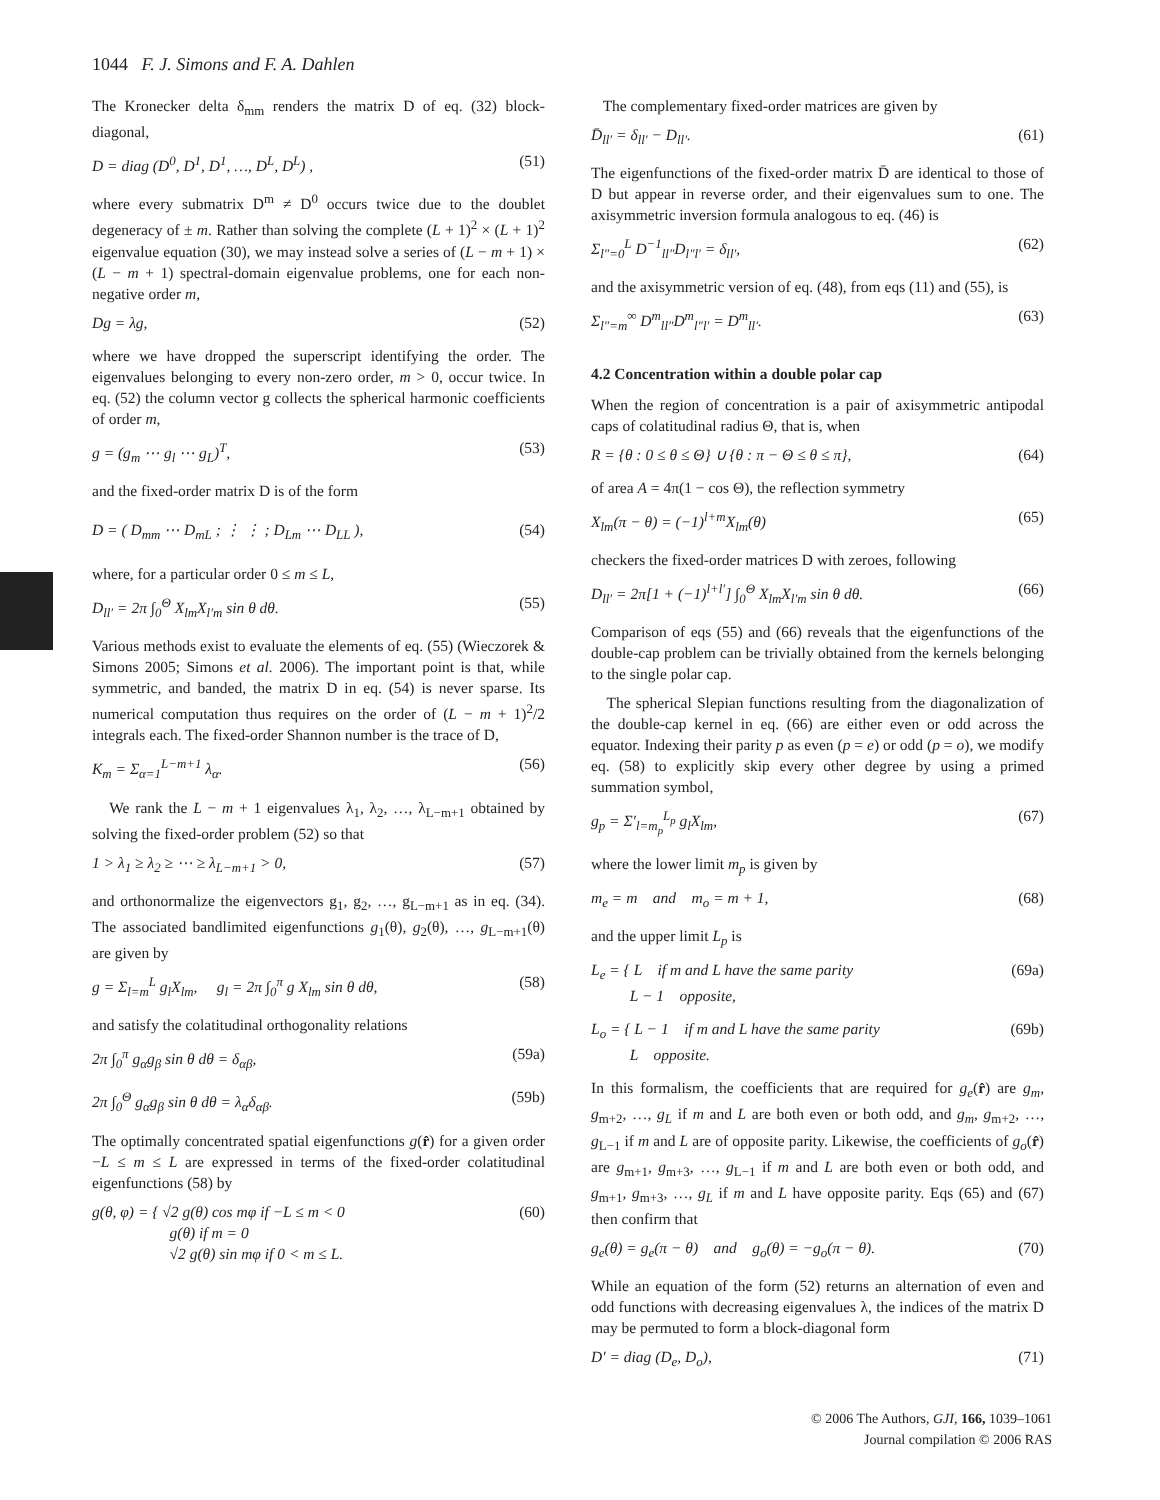1044 F. J. Simons and F. A. Dahlen
The Kronecker delta δ<sub>mm</sub> renders the matrix D of eq. (32) block-diagonal,
D = diag (D<sup>0</sup>, D<sup>1</sup>, D<sup>1</sup>, …, D<sup>L</sup>, D<sup>L</sup>) , (51)
where every submatrix D<sup>m</sup> ≠ D<sup>0</sup> occurs twice due to the doublet degeneracy of ± m. Rather than solving the complete (L + 1)<sup>2</sup> × (L + 1)<sup>2</sup> eigenvalue equation (30), we may instead solve a series of (L − m + 1) × (L − m + 1) spectral-domain eigenvalue problems, one for each non-negative order m,
Dg = λg, (52)
where we have dropped the superscript identifying the order. The eigenvalues belonging to every non-zero order, m > 0, occur twice. In eq. (52) the column vector g collects the spherical harmonic coefficients of order m,
g = (g<sub>m</sub> ⋯ g<sub>l</sub> ⋯ g<sub>L</sub>)<sup>T</sup>, (53)
and the fixed-order matrix D is of the form
D = ( D<sub>mm</sub> ⋯ D<sub>mL</sub> ; ⋮ ⋮ ; D<sub>Lm</sub> ⋯ D<sub>LL</sub> ), (54)
where, for a particular order 0 ≤ m ≤ L,
D<sub>ll′</sub> = 2π ∫<sub>0</sub><sup>Θ</sup> X<sub>lm</sub>X<sub>l′m</sub> sin θ dθ. (55)
Various methods exist to evaluate the elements of eq. (55) (Wieczorek & Simons 2005; Simons et al. 2006). The important point is that, while symmetric, and banded, the matrix D in eq. (54) is never sparse. Its numerical computation thus requires on the order of (L − m + 1)<sup>2</sup>/2 integrals each. The fixed-order Shannon number is the trace of D,
K<sub>m</sub> = Σ<sub>α=1</sub><sup>L−m+1</sup> λ<sub>α</sub>. (56)
We rank the L − m + 1 eigenvalues λ<sub>1</sub>, λ<sub>2</sub>, …, λ<sub>L−m+1</sub> obtained by solving the fixed-order problem (52) so that
1 > λ<sub>1</sub> ≥ λ<sub>2</sub> ≥ ⋯ ≥ λ<sub>L−m+1</sub> > 0, (57)
and orthonormalize the eigenvectors g<sub>1</sub>, g<sub>2</sub>, …, g<sub>L−m+1</sub> as in eq. (34). The associated bandlimited eigenfunctions g<sub>1</sub>(θ), g<sub>2</sub>(θ), …, g<sub>L−m+1</sub>(θ) are given by
g = Σ<sub>l=m</sub><sup>L</sup> g<sub>l</sub>X<sub>lm</sub>, g<sub>l</sub> = 2π ∫<sub>0</sub><sup>π</sup> g X<sub>lm</sub> sin θ dθ, (58)
and satisfy the colatitudinal orthogonality relations
2π ∫<sub>0</sub><sup>π</sup> g<sub>α</sub>g<sub>β</sub> sin θ dθ = δ<sub>αβ</sub>, (59a)
2π ∫<sub>0</sub><sup>Θ</sup> g<sub>α</sub>g<sub>β</sub> sin θ dθ = λ<sub>α</sub>δ<sub>αβ</sub>. (59b)
The optimally concentrated spatial eigenfunctions g(r̂) for a given order −L ≤ m ≤ L are expressed in terms of the fixed-order colatitudinal eigenfunctions (58) by
g(θ, φ) = { √2 g(θ) cos mφ if −L ≤ m < 0
g(θ) if m = 0
√2 g(θ) sin mφ if 0 < m ≤ L. (60)
The complementary fixed-order matrices are given by
D̄<sub>ll′</sub> = δ<sub>ll′</sub> − D<sub>ll′</sub>. (61)
The eigenfunctions of the fixed-order matrix D̄ are identical to those of D but appear in reverse order, and their eigenvalues sum to one. The axisymmetric inversion formula analogous to eq. (46) is
Σ<sub>l″=0</sub><sup>L</sup> D<sup>−1</sup><sub>ll″</sub>D<sub>l″l′</sub> = δ<sub>ll′</sub>, (62)
and the axisymmetric version of eq. (48), from eqs (11) and (55), is
Σ<sub>l″=m</sub><sup>∞</sup> D<sup>m</sup><sub>ll″</sub>D<sup>m</sup><sub>l″l′</sub> = D<sup>m</sup><sub>ll′</sub>. (63)
4.2 Concentration within a double polar cap
When the region of concentration is a pair of axisymmetric antipodal caps of colatitudinal radius Θ, that is, when
R = {θ : 0 ≤ θ ≤ Θ} ∪ {θ : π − Θ ≤ θ ≤ π}, (64)
of area A = 4π(1 − cos Θ), the reflection symmetry
X<sub>lm</sub>(π − θ) = (−1)<sup>l+m</sup>X<sub>lm</sub>(θ) (65)
checkers the fixed-order matrices D with zeroes, following
D<sub>ll′</sub> = 2π[1 + (−1)<sup>l+l′</sup>] ∫<sub>0</sub><sup>Θ</sup> X<sub>lm</sub>X<sub>l′m</sub> sin θ dθ. (66)
Comparison of eqs (55) and (66) reveals that the eigenfunctions of the double-cap problem can be trivially obtained from the kernels belonging to the single polar cap.
The spherical Slepian functions resulting from the diagonalization of the double-cap kernel in eq. (66) are either even or odd across the equator. Indexing their parity p as even (p = e) or odd (p = o), we modify eq. (58) to explicitly skip every other degree by using a primed summation symbol,
g<sub>p</sub> = Σ′<sub>l=m<sub>p</sub></sub><sup>L<sub>p</sub></sup> g<sub>l</sub>X<sub>lm</sub>, (67)
where the lower limit m<sub>p</sub> is given by
m<sub>e</sub> = m and m<sub>o</sub> = m + 1, (68)
and the upper limit L<sub>p</sub> is
L<sub>e</sub> = { L if m and L have the same parity
L − 1 opposite, (69a)
L<sub>o</sub> = { L − 1 if m and L have the same parity
L opposite. (69b)
In this formalism, the coefficients that are required for g<sub>e</sub>(r̂) are g<sub>m</sub>, g<sub>m+2</sub>, …, g<sub>L</sub> if m and L are both even or both odd, and g<sub>m</sub>, g<sub>m+2</sub>, …, g<sub>L−1</sub> if m and L are of opposite parity. Likewise, the coefficients of g<sub>o</sub>(r̂) are g<sub>m+1</sub>, g<sub>m+3</sub>, …, g<sub>L−1</sub> if m and L are both even or both odd, and g<sub>m+1</sub>, g<sub>m+3</sub>, …, g<sub>L</sub> if m and L have opposite parity. Eqs (65) and (67) then confirm that
g<sub>e</sub>(θ) = g<sub>e</sub>(π − θ) and g<sub>o</sub>(θ) = −g<sub>o</sub>(π − θ). (70)
While an equation of the form (52) returns an alternation of even and odd functions with decreasing eigenvalues λ, the indices of the matrix D may be permuted to form a block-diagonal form
D′ = diag (D<sub>e</sub>, D<sub>o</sub>), (71)
© 2006 The Authors, GJI, 166, 1039–1061
Journal compilation © 2006 RAS